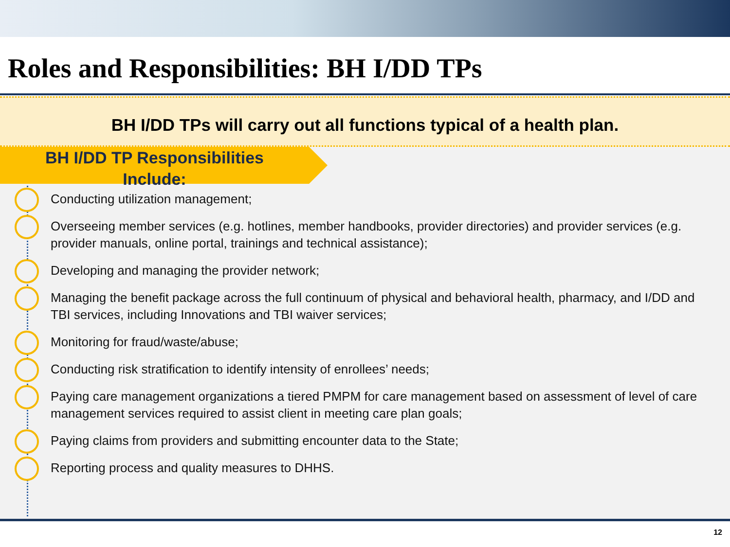Roles and Responsibilities: BH I/DD TPs
BH I/DD TPs will carry out all functions typical of a health plan.
BH I/DD TP Responsibilities
Include:
Conducting utilization management;
Overseeing member services (e.g. hotlines, member handbooks, provider directories) and provider services (e.g. provider manuals, online portal, trainings and technical assistance);
Developing and managing the provider network;
Managing the benefit package across the full continuum of physical and behavioral health, pharmacy, and I/DD and TBI services, including Innovations and TBI waiver services;
Monitoring for fraud/waste/abuse;
Conducting risk stratification to identify intensity of enrollees’ needs;
Paying care management organizations a tiered PMPM for care management based on assessment of level of care management services required to assist client in meeting care plan goals;
Paying claims from providers and submitting encounter data to the State;
Reporting process and quality measures to DHHS.
12